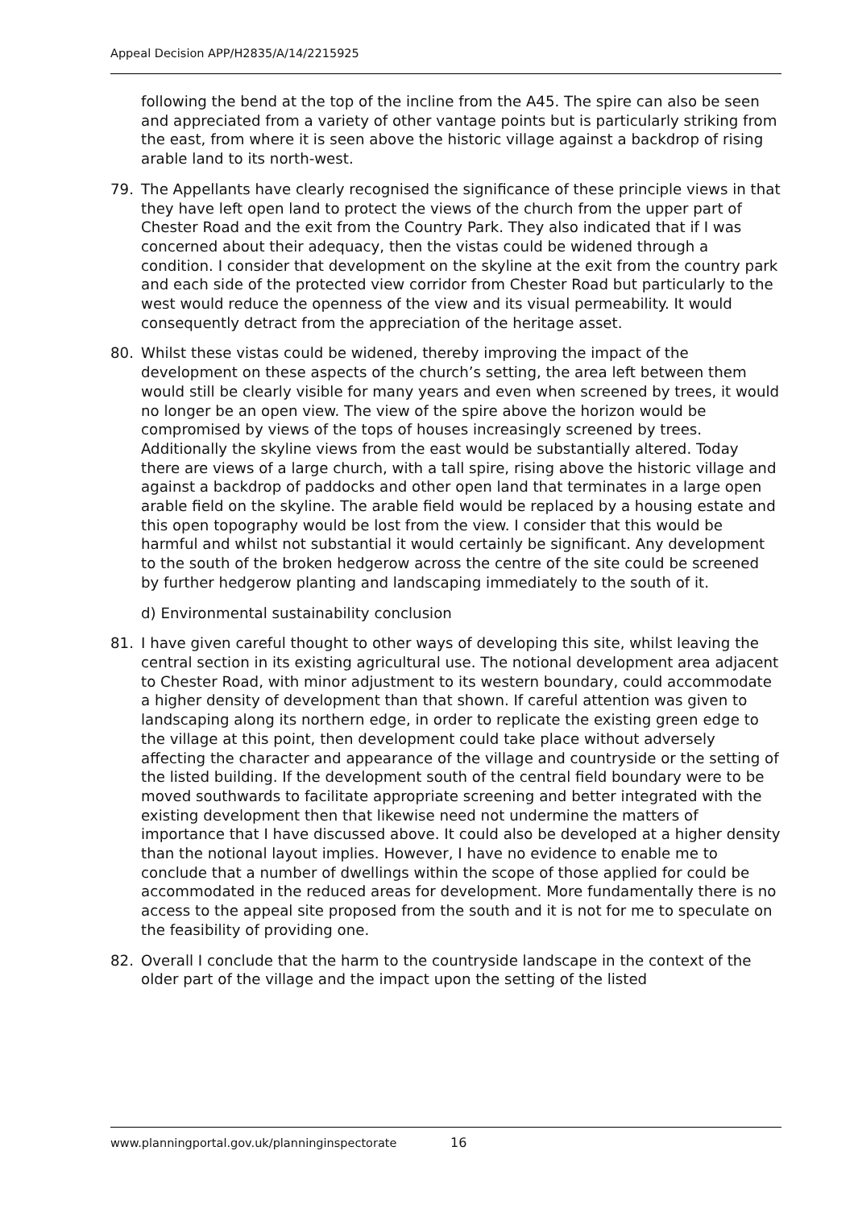Appeal Decision APP/H2835/A/14/2215925
following the bend at the top of the incline from the A45. The spire can also be seen and appreciated from a variety of other vantage points but is particularly striking from the east, from where it is seen above the historic village against a backdrop of rising arable land to its north-west.
79. The Appellants have clearly recognised the significance of these principle views in that they have left open land to protect the views of the church from the upper part of Chester Road and the exit from the Country Park. They also indicated that if I was concerned about their adequacy, then the vistas could be widened through a condition. I consider that development on the skyline at the exit from the country park and each side of the protected view corridor from Chester Road but particularly to the west would reduce the openness of the view and its visual permeability. It would consequently detract from the appreciation of the heritage asset.
80. Whilst these vistas could be widened, thereby improving the impact of the development on these aspects of the church’s setting, the area left between them would still be clearly visible for many years and even when screened by trees, it would no longer be an open view. The view of the spire above the horizon would be compromised by views of the tops of houses increasingly screened by trees. Additionally the skyline views from the east would be substantially altered. Today there are views of a large church, with a tall spire, rising above the historic village and against a backdrop of paddocks and other open land that terminates in a large open arable field on the skyline. The arable field would be replaced by a housing estate and this open topography would be lost from the view. I consider that this would be harmful and whilst not substantial it would certainly be significant. Any development to the south of the broken hedgerow across the centre of the site could be screened by further hedgerow planting and landscaping immediately to the south of it.
d) Environmental sustainability conclusion
81. I have given careful thought to other ways of developing this site, whilst leaving the central section in its existing agricultural use. The notional development area adjacent to Chester Road, with minor adjustment to its western boundary, could accommodate a higher density of development than that shown. If careful attention was given to landscaping along its northern edge, in order to replicate the existing green edge to the village at this point, then development could take place without adversely affecting the character and appearance of the village and countryside or the setting of the listed building. If the development south of the central field boundary were to be moved southwards to facilitate appropriate screening and better integrated with the existing development then that likewise need not undermine the matters of importance that I have discussed above. It could also be developed at a higher density than the notional layout implies. However, I have no evidence to enable me to conclude that a number of dwellings within the scope of those applied for could be accommodated in the reduced areas for development. More fundamentally there is no access to the appeal site proposed from the south and it is not for me to speculate on the feasibility of providing one.
82. Overall I conclude that the harm to the countryside landscape in the context of the older part of the village and the impact upon the setting of the listed
www.planningportal.gov.uk/planninginspectorate 16